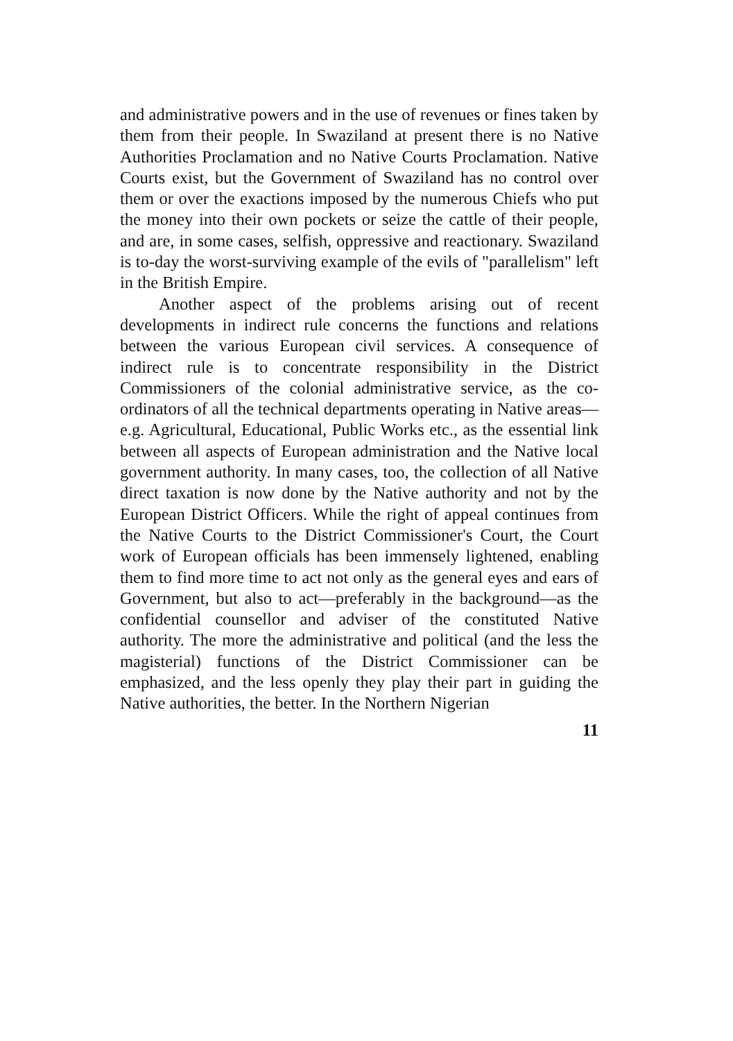and administrative powers and in the use of revenues or fines taken by them from their people. In Swaziland at present there is no Native Authorities Proclamation and no Native Courts Proclamation. Native Courts exist, but the Government of Swaziland has no control over them or over the exactions imposed by the numerous Chiefs who put the money into their own pockets or seize the cattle of their people, and are, in some cases, selfish, oppressive and reactionary. Swaziland is to-day the worst-surviving example of the evils of "parallelism" left in the British Empire.
Another aspect of the problems arising out of recent developments in indirect rule concerns the functions and relations between the various European civil services. A consequence of indirect rule is to concentrate responsibility in the District Commissioners of the colonial administrative service, as the co-ordinators of all the technical departments operating in Native areas—e.g. Agricultural, Educational, Public Works etc., as the essential link between all aspects of European administration and the Native local government authority. In many cases, too, the collection of all Native direct taxation is now done by the Native authority and not by the European District Officers. While the right of appeal continues from the Native Courts to the District Commissioner's Court, the Court work of European officials has been immensely lightened, enabling them to find more time to act not only as the general eyes and ears of Government, but also to act—preferably in the background—as the confidential counsellor and adviser of the constituted Native authority. The more the administrative and political (and the less the magisterial) functions of the District Commissioner can be emphasized, and the less openly they play their part in guiding the Native authorities, the better. In the Northern Nigerian
11